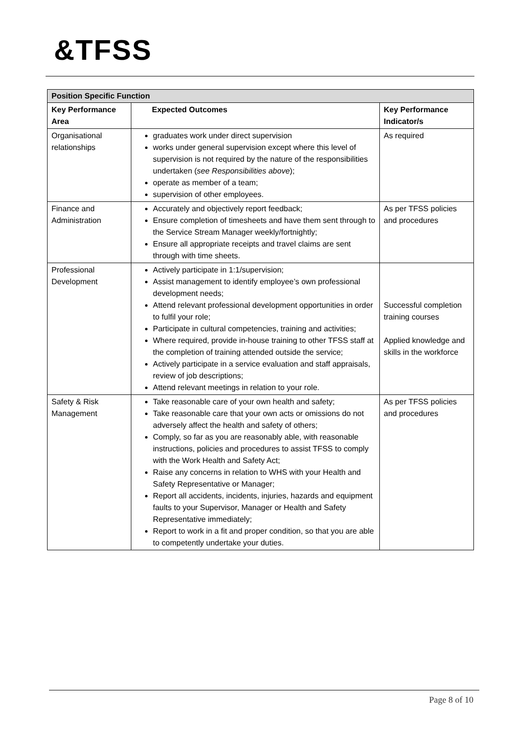&TFSS
| Position Specific Function | | |
| --- | --- | --- |
| Key Performance Area | Expected Outcomes | Key Performance Indicator/s |
| Organisational relationships | graduates work under direct supervision works under general supervision except where this level of supervision is not required by the nature of the responsibilities undertaken ( see Responsibilities above ); operate as member of a team; supervision of other employees. | As required |
| Finance and Administration | Accurately and objectively report feedback; Ensure completion of timesheets and have them sent through to the Service Stream Manager weekly/fortnightly; Ensure all appropriate receipts and travel claims are sent through with time sheets. | As per TFSS policies and procedures |
| Professional Development | Actively participate in 1:1/supervision; Assist management to identify employee’s own professional development needs; Attend relevant professional development opportunities in order to fulfil your role; Participate in cultural competencies, training and activities; Where required, provide in-house training to other TFSS staff at the completion of training attended outside the service; Actively participate in a service evaluation and staff appraisals, review of job descriptions; Attend relevant meetings in relation to your role. | Successful completion training courses Applied knowledge and skills in the workforce |
| Safety & Risk Management | Take reasonable care of your own health and safety; Take reasonable care that your own acts or omissions do not adversely affect the health and safety of others; Comply, so far as you are reasonably able, with reasonable instructions, policies and procedures to assist TFSS to comply with the Work Health and Safety Act; Raise any concerns in relation to WHS with your Health and Safety Representative or Manager; Report all accidents, incidents, injuries, hazards and equipment faults to your Supervisor, Manager or Health and Safety Representative immediately; Report to work in a fit and proper condition, so that you are able to competently undertake your duties. | As per TFSS policies and procedures |
Page 8 of 10